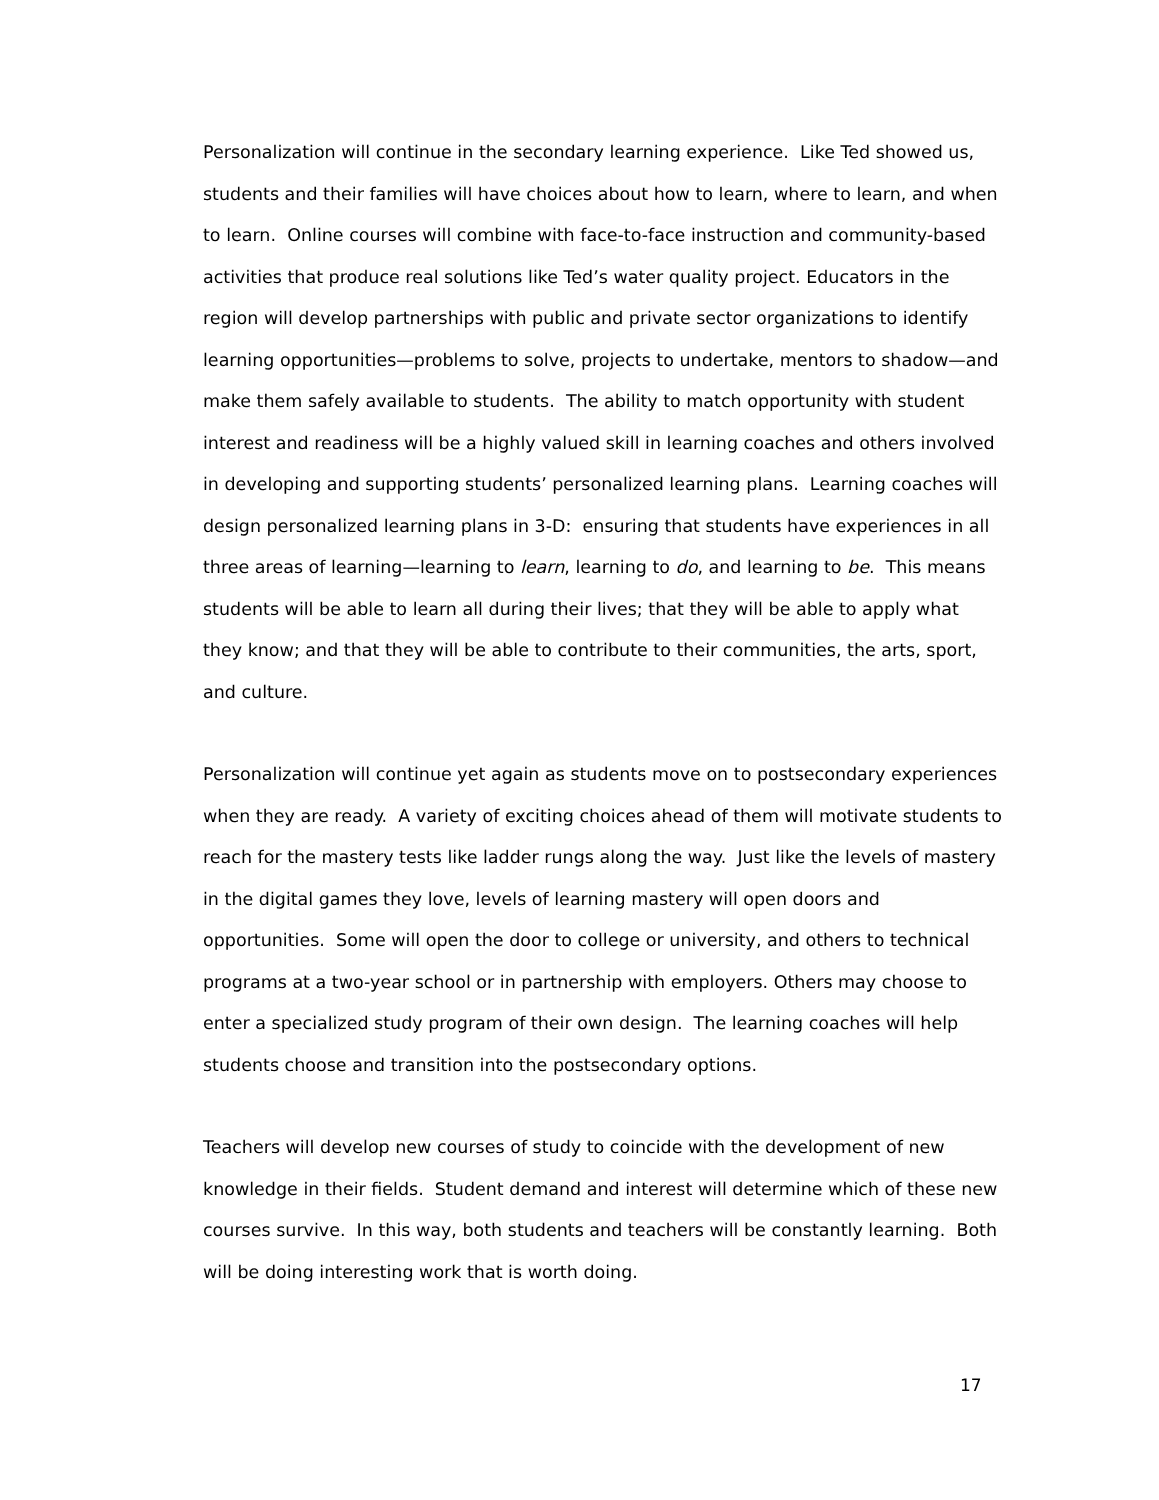Personalization will continue in the secondary learning experience. Like Ted showed us, students and their families will have choices about how to learn, where to learn, and when to learn. Online courses will combine with face-to-face instruction and community-based activities that produce real solutions like Ted’s water quality project. Educators in the region will develop partnerships with public and private sector organizations to identify learning opportunities—problems to solve, projects to undertake, mentors to shadow—and make them safely available to students. The ability to match opportunity with student interest and readiness will be a highly valued skill in learning coaches and others involved in developing and supporting students’ personalized learning plans. Learning coaches will design personalized learning plans in 3-D: ensuring that students have experiences in all three areas of learning—learning to learn, learning to do, and learning to be. This means students will be able to learn all during their lives; that they will be able to apply what they know; and that they will be able to contribute to their communities, the arts, sport, and culture.
Personalization will continue yet again as students move on to postsecondary experiences when they are ready. A variety of exciting choices ahead of them will motivate students to reach for the mastery tests like ladder rungs along the way. Just like the levels of mastery in the digital games they love, levels of learning mastery will open doors and opportunities. Some will open the door to college or university, and others to technical programs at a two-year school or in partnership with employers. Others may choose to enter a specialized study program of their own design. The learning coaches will help students choose and transition into the postsecondary options.
Teachers will develop new courses of study to coincide with the development of new knowledge in their fields. Student demand and interest will determine which of these new courses survive. In this way, both students and teachers will be constantly learning. Both will be doing interesting work that is worth doing.
17